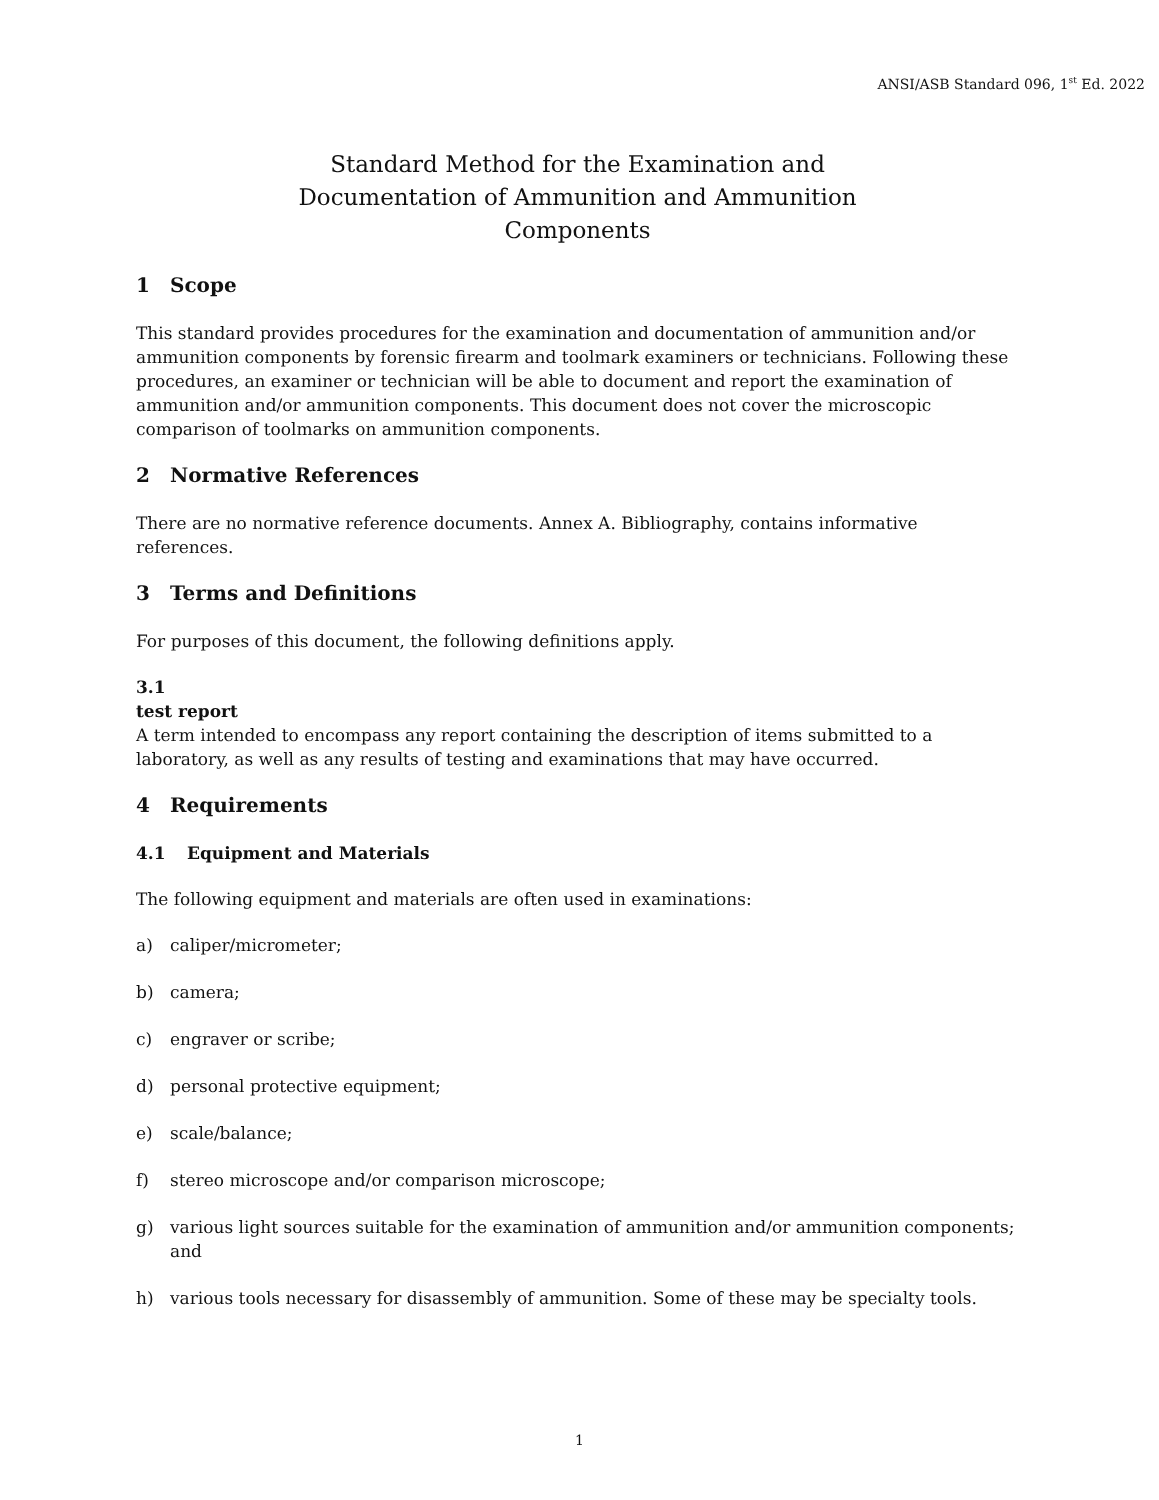ANSI/ASB Standard 096, 1<sup>st</sup> Ed. 2022
Standard Method for the Examination and
Documentation of Ammunition and Ammunition
Components
1 Scope
This standard provides procedures for the examination and documentation of ammunition and/or ammunition components by forensic firearm and toolmark examiners or technicians. Following these procedures, an examiner or technician will be able to document and report the examination of ammunition and/or ammunition components. This document does not cover the microscopic comparison of toolmarks on ammunition components.
2 Normative References
There are no normative reference documents. Annex A. Bibliography, contains informative references.
3 Terms and Definitions
For purposes of this document, the following definitions apply.
3.1
test report
A term intended to encompass any report containing the description of items submitted to a laboratory, as well as any results of testing and examinations that may have occurred.
4 Requirements
4.1 Equipment and Materials
The following equipment and materials are often used in examinations:
a) caliper/micrometer;
b) camera;
c) engraver or scribe;
d) personal protective equipment;
e) scale/balance;
f) stereo microscope and/or comparison microscope;
g) various light sources suitable for the examination of ammunition and/or ammunition components; and
h) various tools necessary for disassembly of ammunition. Some of these may be specialty tools.
1